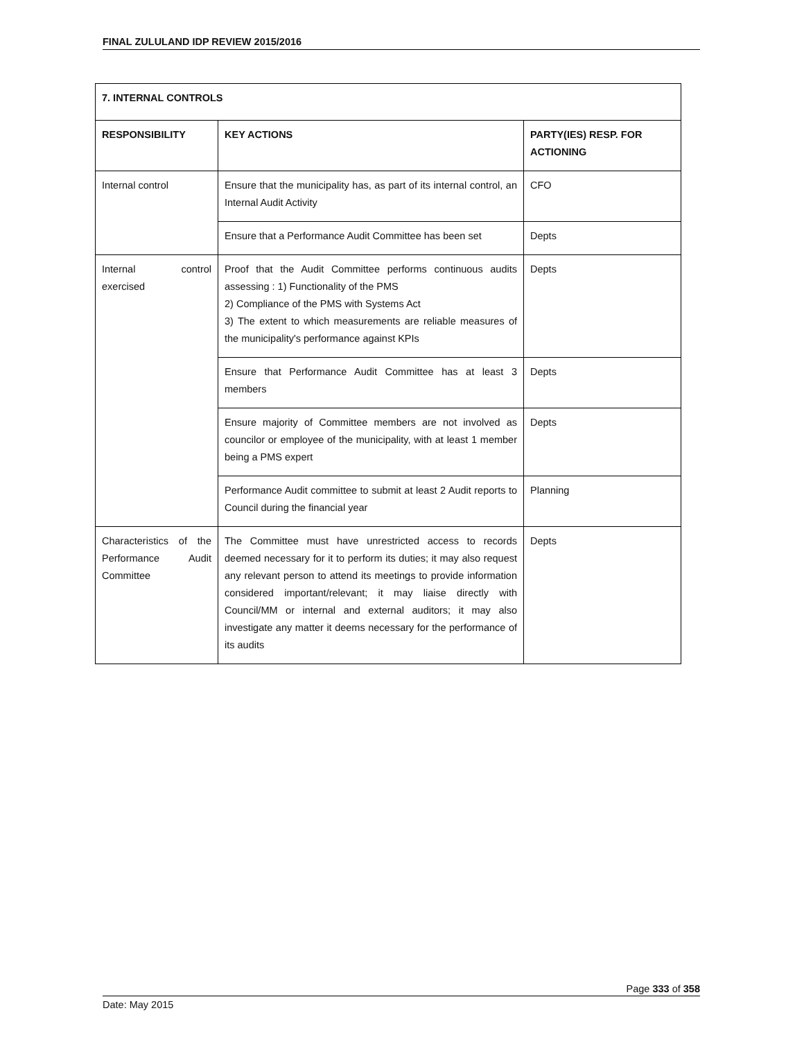FINAL ZULULAND IDP REVIEW 2015/2016
| 7. INTERNAL CONTROLS | | |
| --- | --- | --- |
| RESPONSIBILITY | KEY ACTIONS | PARTY(IES) RESP. FOR ACTIONING |
| Internal control | Ensure that the municipality has, as part of its internal control, an Internal Audit Activity | CFO |
| | Ensure that a Performance Audit Committee has been set | Depts |
| Internal control exercised | Proof that the Audit Committee performs continuous audits assessing : 1) Functionality of the PMS 2) Compliance of the PMS with Systems Act 3) The extent to which measurements are reliable measures of the municipality's performance against KPIs | Depts |
| | Ensure that Performance Audit Committee has at least 3 members | Depts |
| | Ensure majority of Committee members are not involved as councilor or employee of the municipality, with at least 1 member being a PMS expert | Depts |
| | Performance Audit committee to submit at least 2 Audit reports to Council during the financial year | Planning |
| Characteristics of the Performance Audit Committee | The Committee must have unrestricted access to records deemed necessary for it to perform its duties; it may also request any relevant person to attend its meetings to provide information considered important/relevant; it may liaise directly with Council/MM or internal and external auditors; it may also investigate any matter it deems necessary for the performance of its audits | Depts |
Page 333 of 358
Date: May 2015